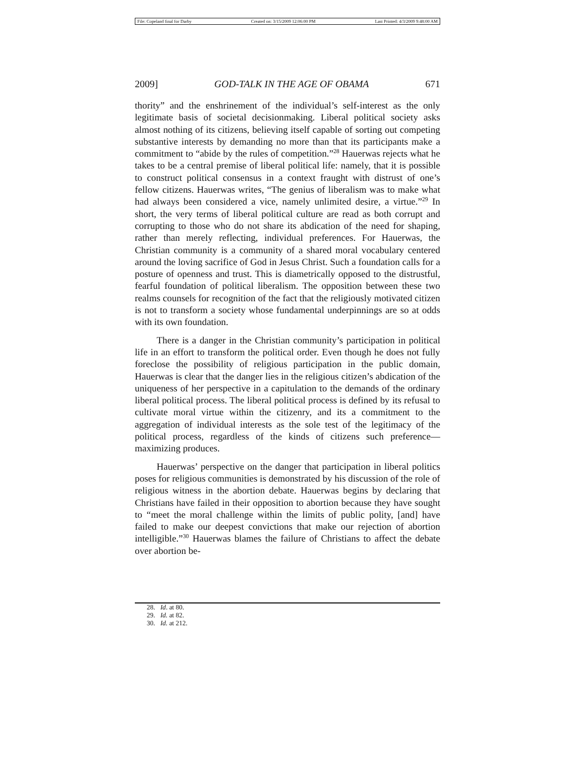File: Copeland final for Darby Created on: 3/15/2009 12:06:00 PM Last Printed: 4/3/2009 9:48:00 AM
2009] GOD-TALK IN THE AGE OF OBAMA 671
thority” and the enshrinement of the individual’s self-interest as the only legitimate basis of societal decisionmaking. Liberal political society asks almost nothing of its citizens, believing itself capable of sorting out competing substantive interests by demanding no more than that its participants make a commitment to “abide by the rules of competition.”<sup>28</sup> Hauerwas rejects what he takes to be a central premise of liberal political life: namely, that it is possible to construct political consensus in a context fraught with distrust of one’s fellow citizens. Hauerwas writes, “The genius of liberalism was to make what had always been considered a vice, namely unlimited desire, a virtue.”<sup>29</sup> In short, the very terms of liberal political culture are read as both corrupt and corrupting to those who do not share its abdication of the need for shaping, rather than merely reflecting, individual preferences. For Hauerwas, the Christian community is a community of a shared moral vocabulary centered around the loving sacrifice of God in Jesus Christ. Such a foundation calls for a posture of openness and trust. This is diametrically opposed to the distrustful, fearful foundation of political liberalism. The opposition between these two realms counsels for recognition of the fact that the religiously motivated citizen is not to transform a society whose fundamental underpinnings are so at odds with its own foundation.
There is a danger in the Christian community’s participation in political life in an effort to transform the political order. Even though he does not fully foreclose the possibility of religious participation in the public domain, Hauerwas is clear that the danger lies in the religious citizen’s abdication of the uniqueness of her perspective in a capitulation to the demands of the ordinary liberal political process. The liberal political process is defined by its refusal to cultivate moral virtue within the citizenry, and its a commitment to the aggregation of individual interests as the sole test of the legitimacy of the political process, regardless of the kinds of citizens such preference—maximizing produces.
Hauerwas’ perspective on the danger that participation in liberal politics poses for religious communities is demonstrated by his discussion of the role of religious witness in the abortion debate. Hauerwas begins by declaring that Christians have failed in their opposition to abortion because they have sought to “meet the moral challenge within the limits of public polity, [and] have failed to make our deepest convictions that make our rejection of abortion intelligible.”<sup>30</sup> Hauerwas blames the failure of Christians to affect the debate over abortion be-
28. Id. at 80.
29. Id. at 82.
30. Id. at 212.